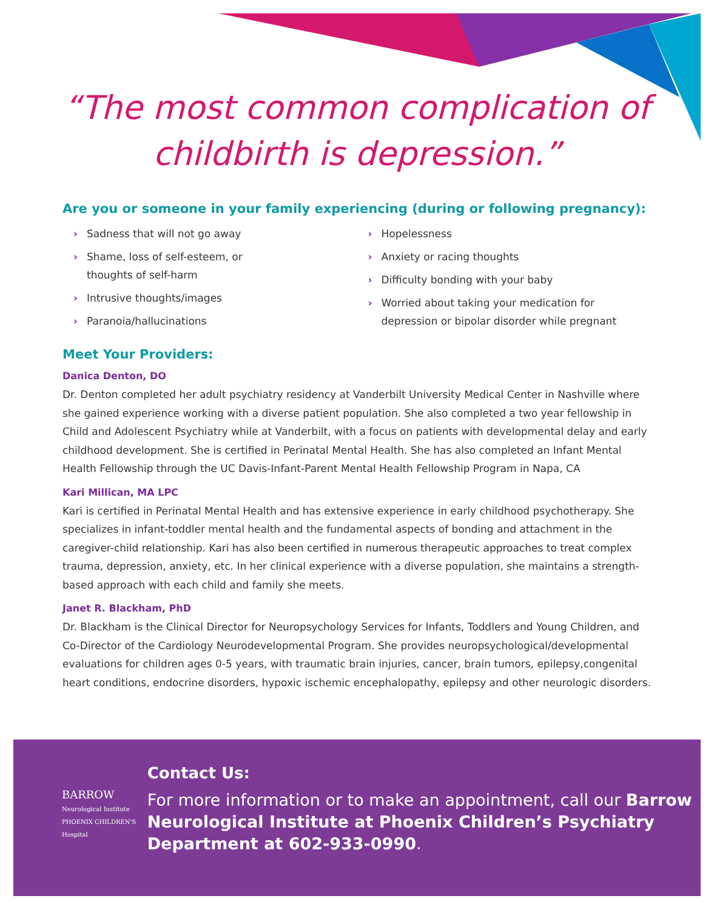“The most common complication of
childbirth is depression.”
Are you or someone in your family experiencing (during or following pregnancy):
› Sadness that will not go away
› Shame, loss of self-esteem, or
thoughts of self-harm
› Intrusive thoughts/images
› Paranoia/hallucinations
› Hopelessness
› Anxiety or racing thoughts
› Difficulty bonding with your baby
› Worried about taking your medication for depression or bipolar disorder while pregnant
Meet Your Providers:
Danica Denton, DO
Dr. Denton completed her adult psychiatry residency at Vanderbilt University Medical Center in Nashville where she gained experience working with a diverse patient population. She also completed a two year fellowship in Child and Adolescent Psychiatry while at Vanderbilt, with a focus on patients with developmental delay and early childhood development. She is certified in Perinatal Mental Health. She has also completed an Infant Mental Health Fellowship through the UC Davis-Infant-Parent Mental Health Fellowship Program in Napa, CA
Kari Millican, MA LPC
Kari is certified in Perinatal Mental Health and has extensive experience in early childhood psychotherapy. She specializes in infant-toddler mental health and the fundamental aspects of bonding and attachment in the caregiver-child relationship. Kari has also been certified in numerous therapeutic approaches to treat complex trauma, depression, anxiety, etc. In her clinical experience with a diverse population, she maintains a strength-based approach with each child and family she meets.
Janet R. Blackham, PhD
Dr. Blackham is the Clinical Director for Neuropsychology Services for Infants, Toddlers and Young Children, and Co-Director of the Cardiology Neurodevelopmental Program. She provides neuropsychological/developmental evaluations for children ages 0-5 years, with traumatic brain injuries, cancer, brain tumors, epilepsy,congenital heart conditions, endocrine disorders, hypoxic ischemic encephalopathy, epilepsy and other neurologic disorders.
BARROW
Neurological Institute PHOENIX CHILDREN'S Hospital
Contact Us:
For more information or to make an appointment, call our Barrow Neurological Institute at Phoenix Children’s Psychiatry Department at 602-933-0990.